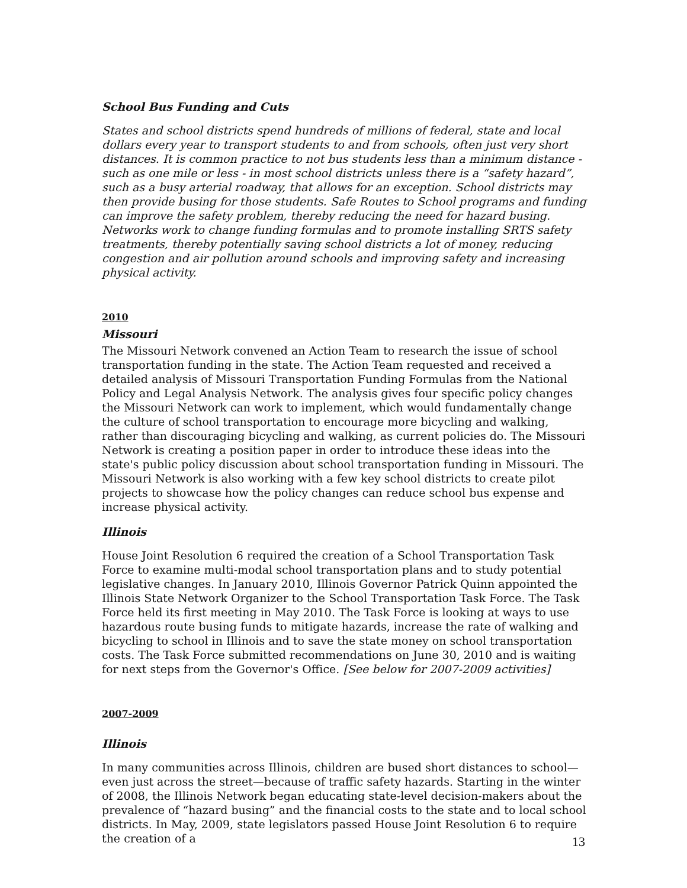School Bus Funding and Cuts
States and school districts spend hundreds of millions of federal, state and local dollars every year to transport students to and from schools, often just very short distances. It is common practice to not bus students less than a minimum distance - such as one mile or less - in most school districts unless there is a “safety hazard”, such as a busy arterial roadway, that allows for an exception. School districts may then provide busing for those students. Safe Routes to School programs and funding can improve the safety problem, thereby reducing the need for hazard busing. Networks work to change funding formulas and to promote installing SRTS safety treatments, thereby potentially saving school districts a lot of money, reducing congestion and air pollution around schools and improving safety and increasing physical activity.
2010
Missouri
The Missouri Network convened an Action Team to research the issue of school transportation funding in the state. The Action Team requested and received a detailed analysis of Missouri Transportation Funding Formulas from the National Policy and Legal Analysis Network. The analysis gives four specific policy changes the Missouri Network can work to implement, which would fundamentally change the culture of school transportation to encourage more bicycling and walking, rather than discouraging bicycling and walking, as current policies do. The Missouri Network is creating a position paper in order to introduce these ideas into the state's public policy discussion about school transportation funding in Missouri. The Missouri Network is also working with a few key school districts to create pilot projects to showcase how the policy changes can reduce school bus expense and increase physical activity.
Illinois
House Joint Resolution 6 required the creation of a School Transportation Task Force to examine multi-modal school transportation plans and to study potential legislative changes. In January 2010, Illinois Governor Patrick Quinn appointed the Illinois State Network Organizer to the School Transportation Task Force. The Task Force held its first meeting in May 2010. The Task Force is looking at ways to use hazardous route busing funds to mitigate hazards, increase the rate of walking and bicycling to school in Illinois and to save the state money on school transportation costs. The Task Force submitted recommendations on June 30, 2010 and is waiting for next steps from the Governor's Office. [See below for 2007-2009 activities]
2007-2009
Illinois
In many communities across Illinois, children are bused short distances to school—even just across the street—because of traffic safety hazards. Starting in the winter of 2008, the Illinois Network began educating state-level decision-makers about the prevalence of “hazard busing” and the financial costs to the state and to local school districts. In May, 2009, state legislators passed House Joint Resolution 6 to require the creation of a
13